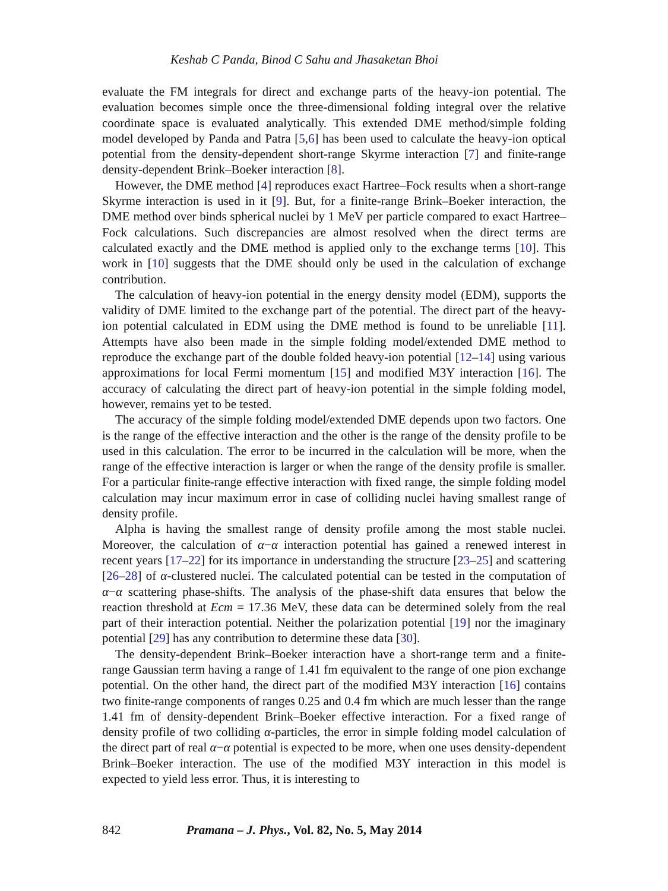Keshab C Panda, Binod C Sahu and Jhasaketan Bhoi
evaluate the FM integrals for direct and exchange parts of the heavy-ion potential. The evaluation becomes simple once the three-dimensional folding integral over the relative coordinate space is evaluated analytically. This extended DME method/simple folding model developed by Panda and Patra [5,6] has been used to calculate the heavy-ion optical potential from the density-dependent short-range Skyrme interaction [7] and finite-range density-dependent Brink–Boeker interaction [8].
However, the DME method [4] reproduces exact Hartree–Fock results when a short-range Skyrme interaction is used in it [9]. But, for a finite-range Brink–Boeker interaction, the DME method over binds spherical nuclei by 1 MeV per particle compared to exact Hartree–Fock calculations. Such discrepancies are almost resolved when the direct terms are calculated exactly and the DME method is applied only to the exchange terms [10]. This work in [10] suggests that the DME should only be used in the calculation of exchange contribution.
The calculation of heavy-ion potential in the energy density model (EDM), supports the validity of DME limited to the exchange part of the potential. The direct part of the heavy-ion potential calculated in EDM using the DME method is found to be unreliable [11]. Attempts have also been made in the simple folding model/extended DME method to reproduce the exchange part of the double folded heavy-ion potential [12–14] using various approximations for local Fermi momentum [15] and modified M3Y interaction [16]. The accuracy of calculating the direct part of heavy-ion potential in the simple folding model, however, remains yet to be tested.
The accuracy of the simple folding model/extended DME depends upon two factors. One is the range of the effective interaction and the other is the range of the density profile to be used in this calculation. The error to be incurred in the calculation will be more, when the range of the effective interaction is larger or when the range of the density profile is smaller. For a particular finite-range effective interaction with fixed range, the simple folding model calculation may incur maximum error in case of colliding nuclei having smallest range of density profile.
Alpha is having the smallest range of density profile among the most stable nuclei. Moreover, the calculation of α−α interaction potential has gained a renewed interest in recent years [17–22] for its importance in understanding the structure [23–25] and scattering [26–28] of α-clustered nuclei. The calculated potential can be tested in the computation of α−α scattering phase-shifts. The analysis of the phase-shift data ensures that below the reaction threshold at Ecm = 17.36 MeV, these data can be determined solely from the real part of their interaction potential. Neither the polarization potential [19] nor the imaginary potential [29] has any contribution to determine these data [30].
The density-dependent Brink–Boeker interaction have a short-range term and a finite-range Gaussian term having a range of 1.41 fm equivalent to the range of one pion exchange potential. On the other hand, the direct part of the modified M3Y interaction [16] contains two finite-range components of ranges 0.25 and 0.4 fm which are much lesser than the range 1.41 fm of density-dependent Brink–Boeker effective interaction. For a fixed range of density profile of two colliding α-particles, the error in simple folding model calculation of the direct part of real α−α potential is expected to be more, when one uses density-dependent Brink–Boeker interaction. The use of the modified M3Y interaction in this model is expected to yield less error. Thus, it is interesting to
842 Pramana – J. Phys., Vol. 82, No. 5, May 2014